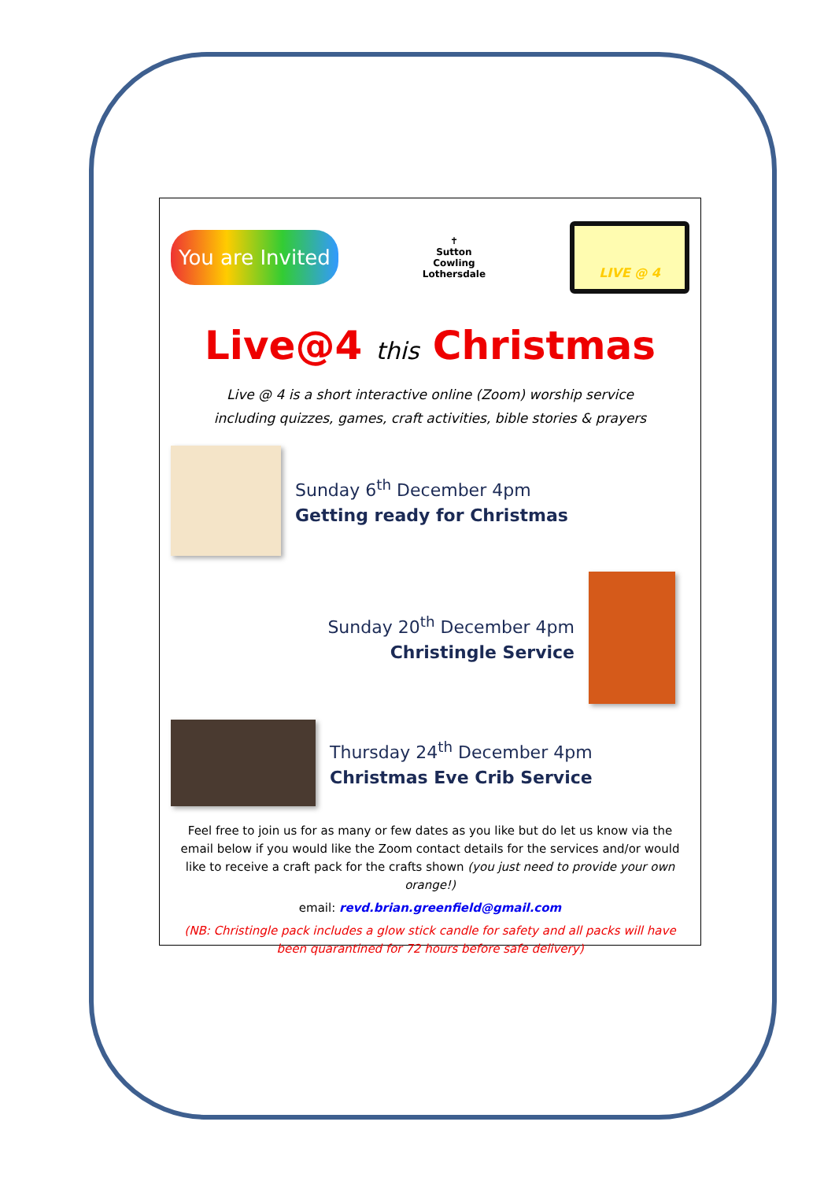You are Invited
✝
Sutton
Cowling
Lothersdale
LIVE @ 4
Live@4 this Christmas
Live @ 4 is a short interactive online (Zoom) worship service
including quizzes, games, craft activities, bible stories & prayers
Sunday 6<sup>th</sup> December 4pm
Getting ready for Christmas
Sunday 20<sup>th</sup> December 4pm
Christingle Service
Thursday 24<sup>th</sup> December 4pm
Christmas Eve Crib Service
Feel free to join us for as many or few dates as you like but do let us know via the email below if you would like the Zoom contact details for the services and/or would like to receive a craft pack for the crafts shown (you just need to provide your own orange!)
email: revd.brian.greenfield@gmail.com
(NB: Christingle pack includes a glow stick candle for safety and all packs will have been quarantined for 72 hours before safe delivery)